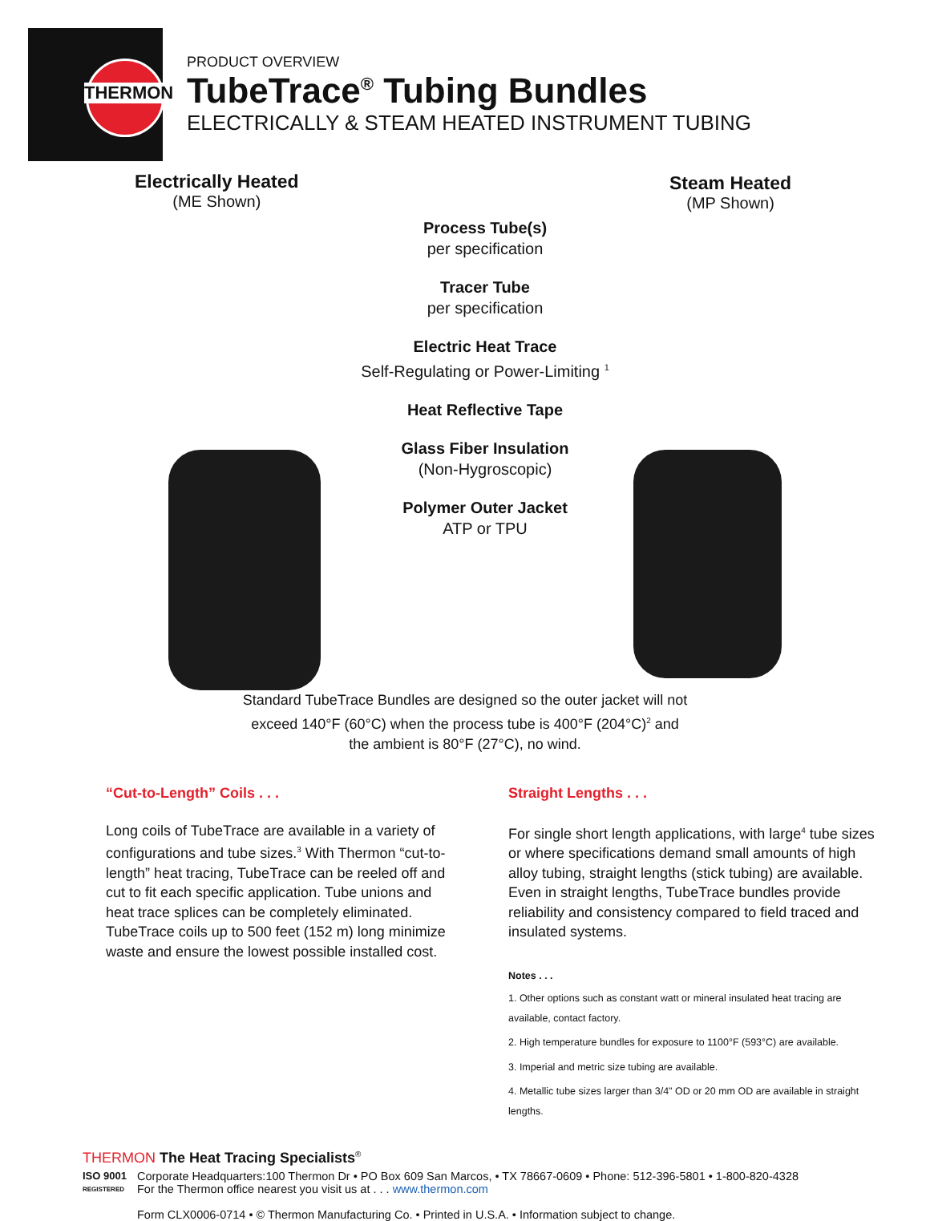THERMON
PRODUCT OVERVIEW
TubeTrace<sup>®</sup> Tubing Bundles
ELECTRICALLY & STEAM HEATED INSTRUMENT TUBING
Electrically Heated
(ME Shown)
Steam Heated
(MP Shown)
Process Tube(s)
per specification
Tracer Tube
per specification
Electric Heat Trace
Self-Regulating or Power-Limiting <sup>1</sup>
Heat Reflective Tape
Glass Fiber Insulation
(Non-Hygroscopic)
Polymer Outer Jacket
ATP or TPU
Standard TubeTrace Bundles are designed so the outer jacket will not exceed 140°F (60°C) when the process tube is 400°F (204°C)<sup>2</sup> and the ambient is 80°F (27°C), no wind.
“Cut-to-Length” Coils . . .
Long coils of TubeTrace are available in a variety of configurations and tube sizes.<sup>3</sup> With Thermon “cut-to-length” heat tracing, TubeTrace can be reeled off and cut to fit each specific application. Tube unions and heat trace splices can be completely eliminated. TubeTrace coils up to 500 feet (152 m) long minimize waste and ensure the lowest possible installed cost.
Straight Lengths . . .
For single short length applications, with large<sup>4</sup> tube sizes or where specifications demand small amounts of high alloy tubing, straight lengths (stick tubing) are available. Even in straight lengths, TubeTrace bundles provide reliability and consistency compared to field traced and insulated systems.
Notes . . .
1. Other options such as constant watt or mineral insulated heat tracing are available, contact factory.
2. High temperature bundles for exposure to 1100°F (593°C) are available.
3. Imperial and metric size tubing are available.
4. Metallic tube sizes larger than 3/4" OD or 20 mm OD are available in straight lengths.
THERMON The Heat Tracing Specialists<sup>®</sup>
ISO 9001
REGISTERED
Corporate Headquarters:100 Thermon Dr • PO Box 609 San Marcos, • TX 78667-0609 • Phone: 512-396-5801 • 1-800-820-4328
For the Thermon office nearest you visit us at . . . www.thermon.com
Form CLX0006-0714 • © Thermon Manufacturing Co. • Printed in U.S.A. • Information subject to change.